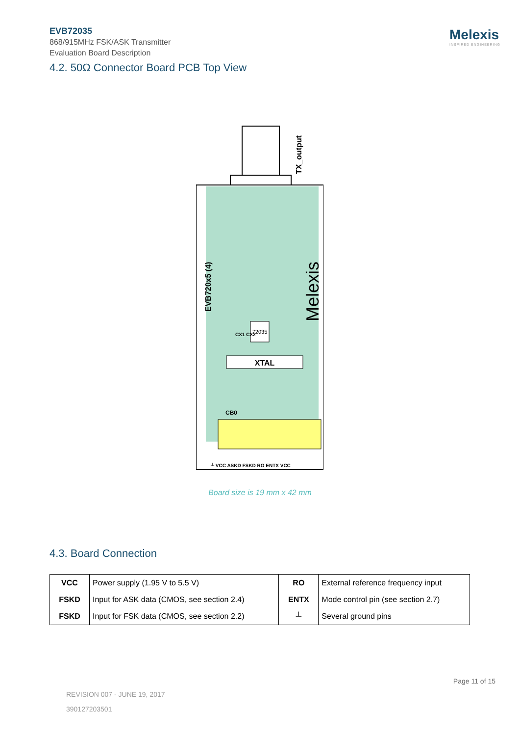EVB72035
868/915MHz FSK/ASK Transmitter
Evaluation Board Description
Melexis
INSPIRED ENGINEERING
4.2. 50Ω Connector Board PCB Top View
XTAL
72035
EVB720x5 (4)
Melexis
TX_output
CB0
CX1 CX2
┴ VCC ASKD FSKD RO ENTX VCC
Board size is 19 mm x 42 mm
4.3. Board Connection
| VCC | Power supply (1.95 V to 5.5 V) | RO | External reference frequency input |
| FSKD | Input for ASK data (CMOS, see section 2.4) | ENTX | Mode control pin (see section 2.7) |
| FSKD | Input for FSK data (CMOS, see section 2.2) | ┴ | Several ground pins |
Page 11 of 15
REVISION 007 - JUNE 19, 2017
390127203501